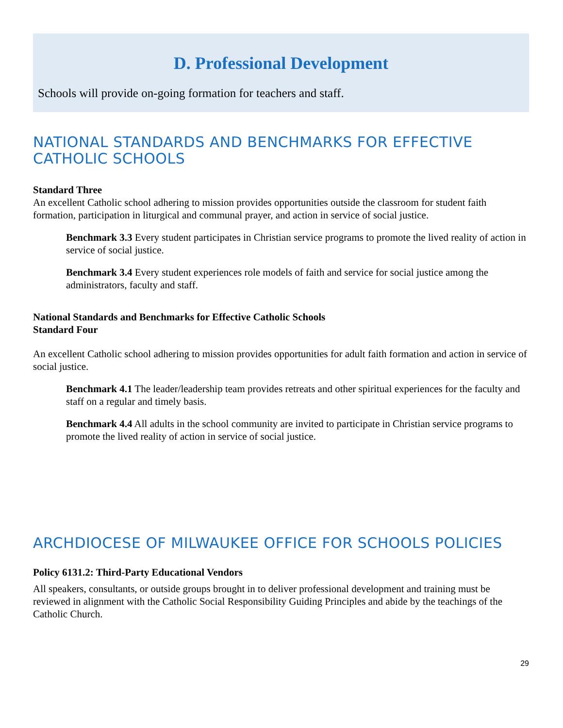D. Professional Development
Schools will provide on-going formation for teachers and staff.
NATIONAL STANDARDS AND BENCHMARKS FOR EFFECTIVE CATHOLIC SCHOOLS
Standard Three
An excellent Catholic school adhering to mission provides opportunities outside the classroom for student faith formation, participation in liturgical and communal prayer, and action in service of social justice.
Benchmark 3.3 Every student participates in Christian service programs to promote the lived reality of action in service of social justice.
Benchmark 3.4 Every student experiences role models of faith and service for social justice among the administrators, faculty and staff.
National Standards and Benchmarks for Effective Catholic Schools
Standard Four
An excellent Catholic school adhering to mission provides opportunities for adult faith formation and action in service of social justice.
Benchmark 4.1 The leader/leadership team provides retreats and other spiritual experiences for the faculty and staff on a regular and timely basis.
Benchmark 4.4 All adults in the school community are invited to participate in Christian service programs to promote the lived reality of action in service of social justice.
ARCHDIOCESE OF MILWAUKEE OFFICE FOR SCHOOLS POLICIES
Policy 6131.2: Third-Party Educational Vendors
All speakers, consultants, or outside groups brought in to deliver professional development and training must be reviewed in alignment with the Catholic Social Responsibility Guiding Principles and abide by the teachings of the Catholic Church.
29